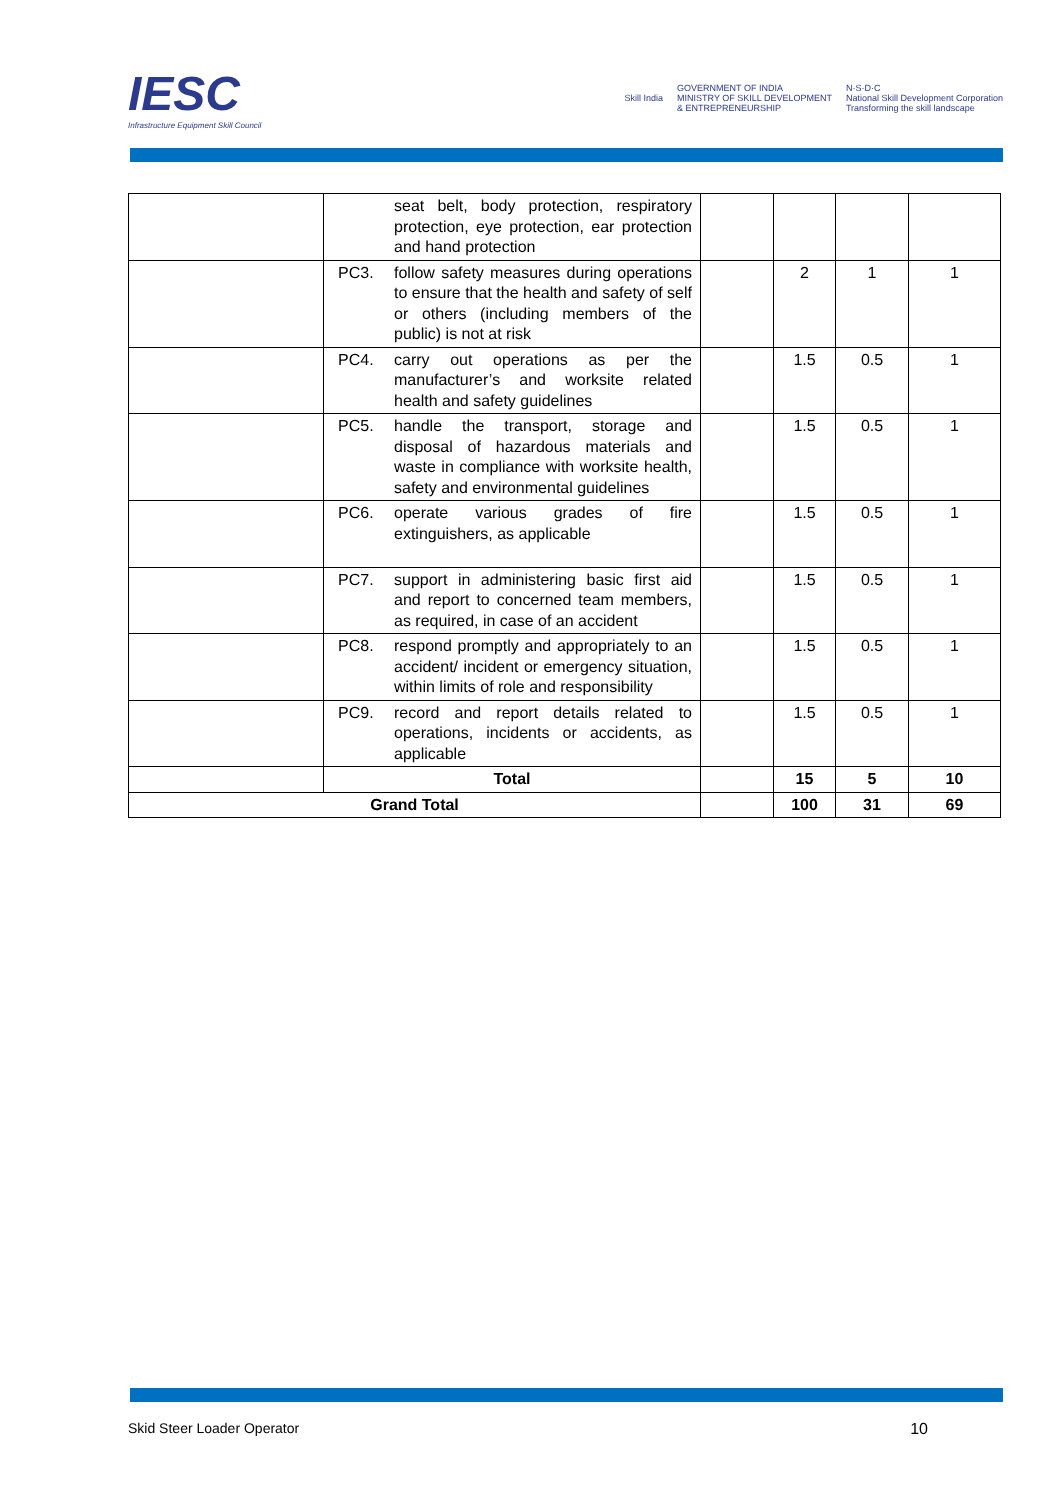IESC
Infrastructure Equipment Skill Council
Skill India
GOVERNMENT OF INDIA
MINISTRY OF SKILL DEVELOPMENT
& ENTREPRENEURSHIP
N·S·D·C
National Skill Development Corporation
Transforming the skill landscape
| | seat belt, body protection, respiratory protection, eye protection, ear protection and hand protection | | | | |
| | PC3. follow safety measures during operations to ensure that the health and safety of self or others (including members of the public) is not at risk | | 2 | 1 | 1 |
| | PC4. carry out operations as per the manufacturer’s and worksite related health and safety guidelines | | 1.5 | 0.5 | 1 |
| | PC5. handle the transport, storage and disposal of hazardous materials and waste in compliance with worksite health, safety and environmental guidelines | | 1.5 | 0.5 | 1 |
| | PC6. operate various grades of fire extinguishers, as applicable | | 1.5 | 0.5 | 1 |
| | PC7. support in administering basic first aid and report to concerned team members, as required, in case of an accident | | 1.5 | 0.5 | 1 |
| | PC8. respond promptly and appropriately to an accident/ incident or emergency situation, within limits of role and responsibility | | 1.5 | 0.5 | 1 |
| | PC9. record and report details related to operations, incidents or accidents, as applicable | | 1.5 | 0.5 | 1 |
| | Total | | 15 | 5 | 10 |
| Grand Total | | | 100 | 31 | 69 |
Skid Steer Loader Operator 10